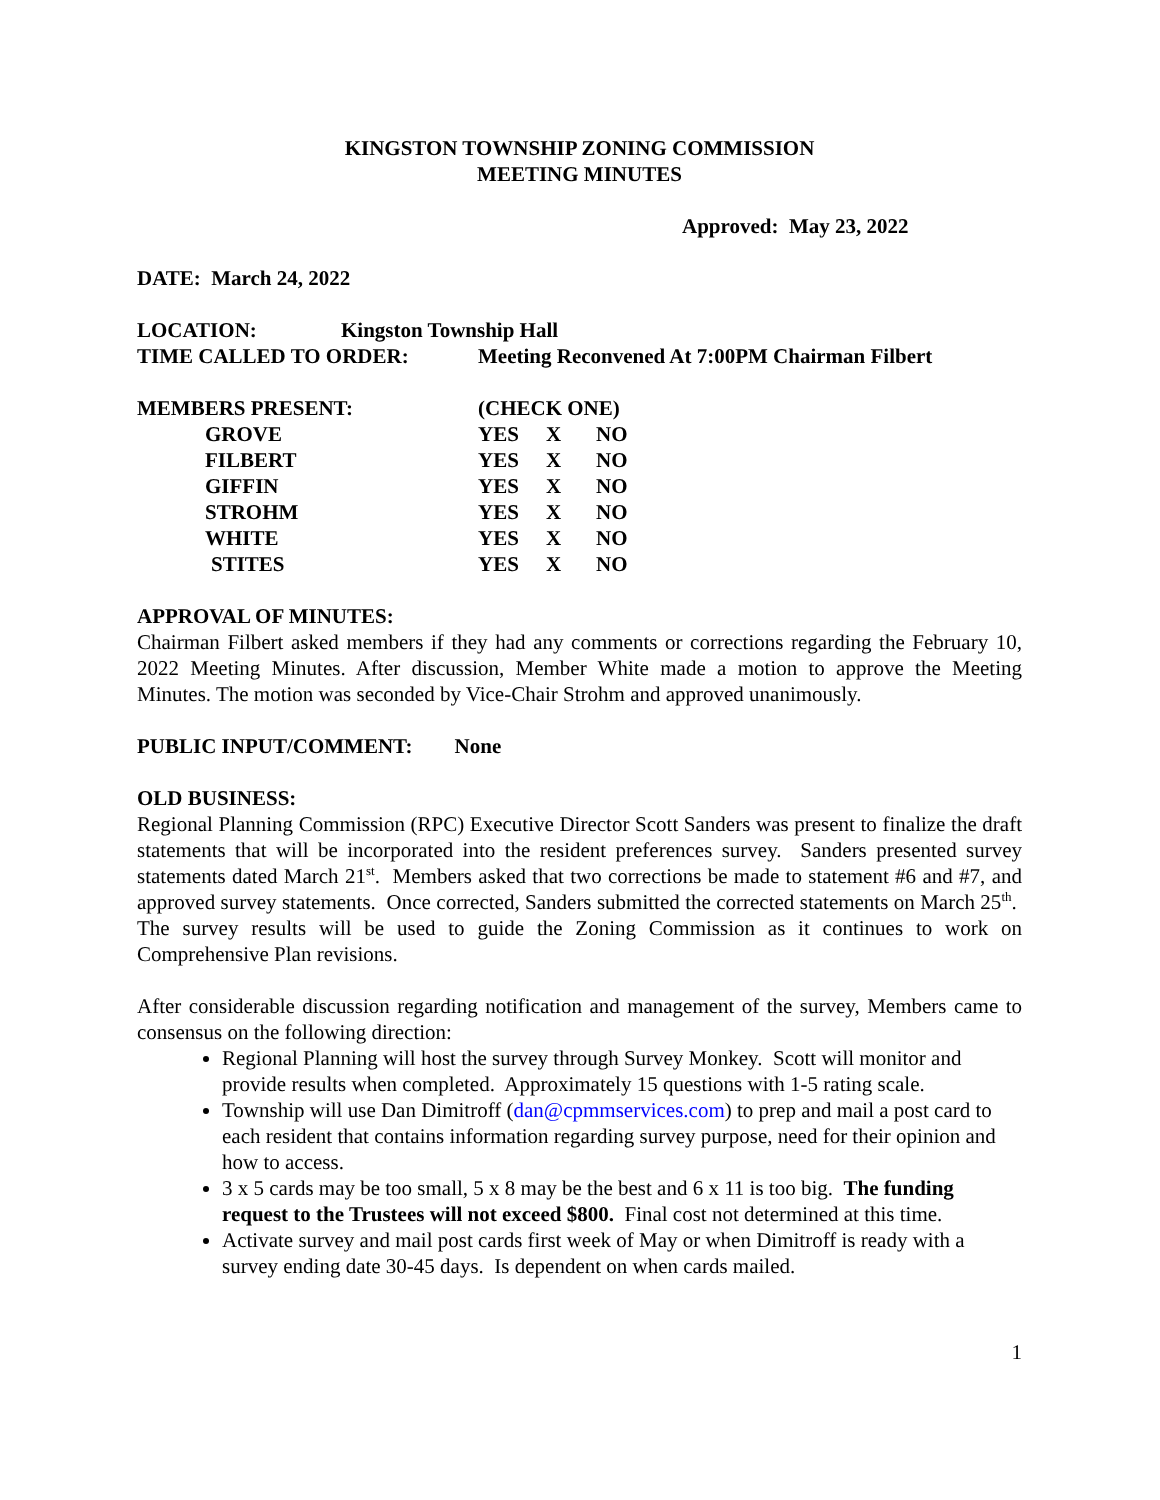KINGSTON TOWNSHIP ZONING COMMISSION
MEETING MINUTES
Approved: May 23, 2022
DATE: March 24, 2022
| LOCATION: | Kingston Township Hall | |
| TIME CALLED TO ORDER: | | Meeting Reconvened At 7:00PM Chairman Filbert |
| MEMBERS PRESENT: | (CHECK ONE) | | |
| GROVE | YES | X | NO |
| FILBERT | YES | X | NO |
| GIFFIN | YES | X | NO |
| STROHM | YES | X | NO |
| WHITE | YES | X | NO |
| STITES | YES | X | NO |
APPROVAL OF MINUTES:
Chairman Filbert asked members if they had any comments or corrections regarding the February 10, 2022 Meeting Minutes. After discussion, Member White made a motion to approve the Meeting Minutes. The motion was seconded by Vice-Chair Strohm and approved unanimously.
PUBLIC INPUT/COMMENT: None
OLD BUSINESS:
Regional Planning Commission (RPC) Executive Director Scott Sanders was present to finalize the draft statements that will be incorporated into the resident preferences survey. Sanders presented survey statements dated March 21<sup>st</sup>. Members asked that two corrections be made to statement #6 and #7, and approved survey statements. Once corrected, Sanders submitted the corrected statements on March 25<sup>th</sup>. The survey results will be used to guide the Zoning Commission as it continues to work on Comprehensive Plan revisions.
After considerable discussion regarding notification and management of the survey, Members came to consensus on the following direction:
Regional Planning will host the survey through Survey Monkey. Scott will monitor and provide results when completed. Approximately 15 questions with 1-5 rating scale.
Township will use Dan Dimitroff (dan@cpmmservices.com) to prep and mail a post card to each resident that contains information regarding survey purpose, need for their opinion and how to access.
3 x 5 cards may be too small, 5 x 8 may be the best and 6 x 11 is too big. The funding request to the Trustees will not exceed $800. Final cost not determined at this time.
Activate survey and mail post cards first week of May or when Dimitroff is ready with a survey ending date 30-45 days. Is dependent on when cards mailed.
1